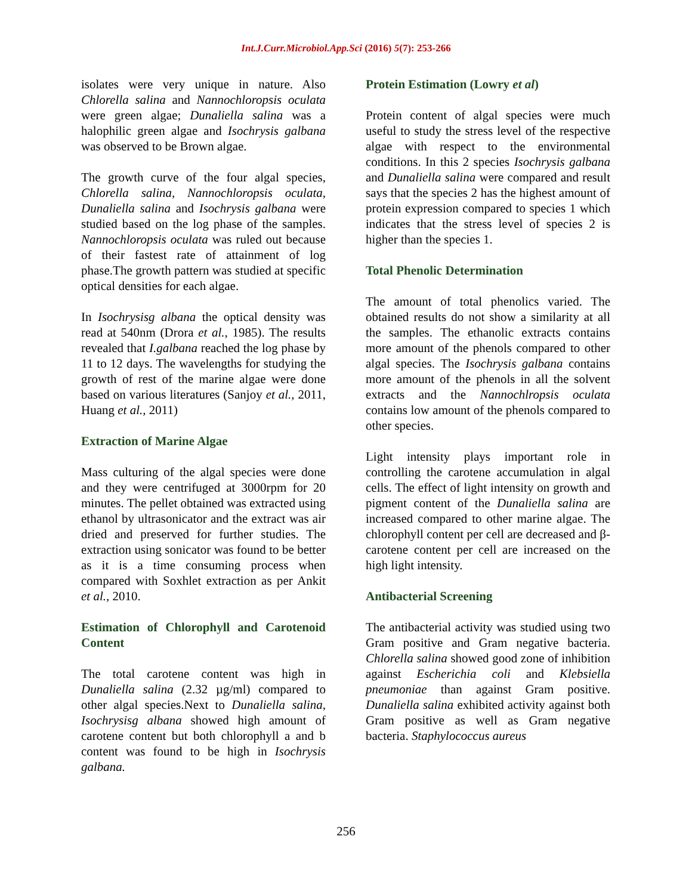Int.J.Curr.Microbiol.App.Sci (2016) 5(7): 253-266
isolates were very unique in nature. Also Chlorella salina and Nannochloropsis oculata were green algae; Dunaliella salina was a halophilic green algae and Isochrysis galbana was observed to be Brown algae.
The growth curve of the four algal species, Chlorella salina, Nannochloropsis oculata, Dunaliella salina and Isochrysis galbana were studied based on the log phase of the samples. Nannochloropsis oculata was ruled out because of their fastest rate of attainment of log phase.The growth pattern was studied at specific optical densities for each algae.
In Isochrysisg albana the optical density was read at 540nm (Drora et al., 1985). The results revealed that I.galbana reached the log phase by 11 to 12 days. The wavelengths for studying the growth of rest of the marine algae were done based on various literatures (Sanjoy et al., 2011, Huang et al., 2011)
Extraction of Marine Algae
Mass culturing of the algal species were done and they were centrifuged at 3000rpm for 20 minutes. The pellet obtained was extracted using ethanol by ultrasonicator and the extract was air dried and preserved for further studies. The extraction using sonicator was found to be better as it is a time consuming process when compared with Soxhlet extraction as per Ankit et al., 2010.
Estimation of Chlorophyll and Carotenoid Content
The total carotene content was high in Dunaliella salina (2.32 µg/ml) compared to other algal species.Next to Dunaliella salina, Isochrysisg albana showed high amount of carotene content but both chlorophyll a and b content was found to be high in Isochrysis galbana.
Protein Estimation (Lowry et al)
Protein content of algal species were much useful to study the stress level of the respective algae with respect to the environmental conditions. In this 2 species Isochrysis galbana and Dunaliella salina were compared and result says that the species 2 has the highest amount of protein expression compared to species 1 which indicates that the stress level of species 2 is higher than the species 1.
Total Phenolic Determination
The amount of total phenolics varied. The obtained results do not show a similarity at all the samples. The ethanolic extracts contains more amount of the phenols compared to other algal species. The Isochrysis galbana contains more amount of the phenols in all the solvent extracts and the Nannochlropsis oculata contains low amount of the phenols compared to other species.
Light intensity plays important role in controlling the carotene accumulation in algal cells. The effect of light intensity on growth and pigment content of the Dunaliella salina are increased compared to other marine algae. The chlorophyll content per cell are decreased and β-carotene content per cell are increased on the high light intensity.
Antibacterial Screening
The antibacterial activity was studied using two Gram positive and Gram negative bacteria. Chlorella salina showed good zone of inhibition against Escherichia coli and Klebsiella pneumoniae than against Gram positive. Dunaliella salina exhibited activity against both Gram positive as well as Gram negative bacteria. Staphylococcus aureus
256